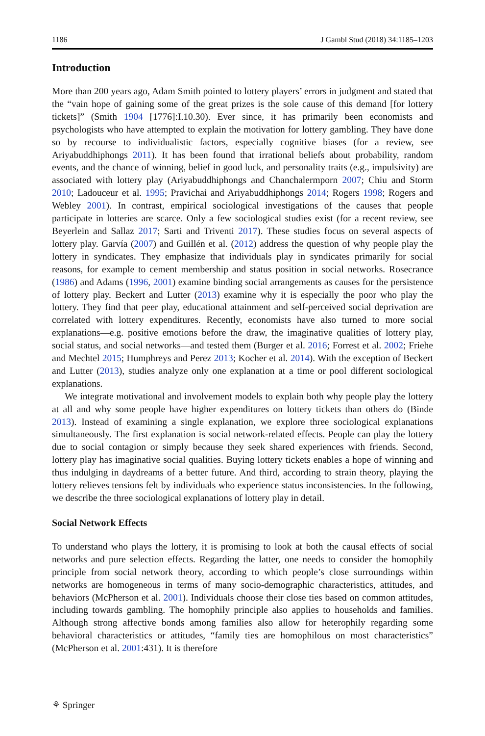1186 J Gambl Stud (2018) 34:1185–1203
Introduction
More than 200 years ago, Adam Smith pointed to lottery players’ errors in judgment and stated that the “vain hope of gaining some of the great prizes is the sole cause of this demand [for lottery tickets]” (Smith 1904 [1776]:I.10.30). Ever since, it has primarily been economists and psychologists who have attempted to explain the motivation for lottery gambling. They have done so by recourse to individualistic factors, especially cognitive biases (for a review, see Ariyabuddhiphongs 2011). It has been found that irrational beliefs about probability, random events, and the chance of winning, belief in good luck, and personality traits (e.g., impulsivity) are associated with lottery play (Ariyabuddhiphongs and Chanchalermporn 2007; Chiu and Storm 2010; Ladouceur et al. 1995; Pravichai and Ariyabuddhiphongs 2014; Rogers 1998; Rogers and Webley 2001). In contrast, empirical sociological investigations of the causes that people participate in lotteries are scarce. Only a few sociological studies exist (for a recent review, see Beyerlein and Sallaz 2017; Sarti and Triventi 2017). These studies focus on several aspects of lottery play. Garvía (2007) and Guillén et al. (2012) address the question of why people play the lottery in syndicates. They emphasize that individuals play in syndicates primarily for social reasons, for example to cement membership and status position in social networks. Rosecrance (1986) and Adams (1996, 2001) examine binding social arrangements as causes for the persistence of lottery play. Beckert and Lutter (2013) examine why it is especially the poor who play the lottery. They find that peer play, educational attainment and self-perceived social deprivation are correlated with lottery expenditures. Recently, economists have also turned to more social explanations—e.g. positive emotions before the draw, the imaginative qualities of lottery play, social status, and social networks—and tested them (Burger et al. 2016; Forrest et al. 2002; Friehe and Mechtel 2015; Humphreys and Perez 2013; Kocher et al. 2014). With the exception of Beckert and Lutter (2013), studies analyze only one explanation at a time or pool different sociological explanations.
We integrate motivational and involvement models to explain both why people play the lottery at all and why some people have higher expenditures on lottery tickets than others do (Binde 2013). Instead of examining a single explanation, we explore three sociological explanations simultaneously. The first explanation is social network-related effects. People can play the lottery due to social contagion or simply because they seek shared experiences with friends. Second, lottery play has imaginative social qualities. Buying lottery tickets enables a hope of winning and thus indulging in daydreams of a better future. And third, according to strain theory, playing the lottery relieves tensions felt by individuals who experience status inconsistencies. In the following, we describe the three sociological explanations of lottery play in detail.
Social Network Effects
To understand who plays the lottery, it is promising to look at both the causal effects of social networks and pure selection effects. Regarding the latter, one needs to consider the homophily principle from social network theory, according to which people’s close surroundings within networks are homogeneous in terms of many socio-demographic characteristics, attitudes, and behaviors (McPherson et al. 2001). Individuals choose their close ties based on common attitudes, including towards gambling. The homophily principle also applies to households and families. Although strong affective bonds among families also allow for heterophily regarding some behavioral characteristics or attitudes, “family ties are homophilous on most characteristics” (McPherson et al. 2001:431). It is therefore
⚘ Springer